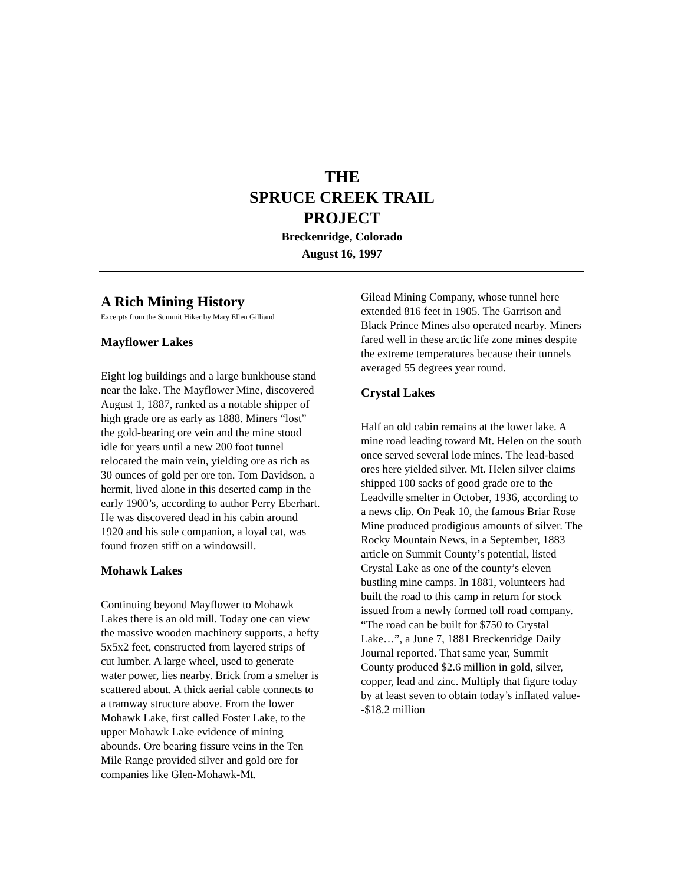THE
SPRUCE CREEK TRAIL
PROJECT
Breckenridge, Colorado
August 16, 1997
A Rich Mining History
Excerpts from the Summit Hiker by Mary Ellen Gilliand
Mayflower Lakes
Eight log buildings and a large bunkhouse stand near the lake. The Mayflower Mine, discovered August 1, 1887, ranked as a notable shipper of high grade ore as early as 1888. Miners “lost” the gold-bearing ore vein and the mine stood idle for years until a new 200 foot tunnel relocated the main vein, yielding ore as rich as 30 ounces of gold per ore ton. Tom Davidson, a hermit, lived alone in this deserted camp in the early 1900’s, according to author Perry Eberhart. He was discovered dead in his cabin around 1920 and his sole companion, a loyal cat, was found frozen stiff on a windowsill.
Mohawk Lakes
Continuing beyond Mayflower to Mohawk Lakes there is an old mill. Today one can view the massive wooden machinery supports, a hefty 5x5x2 feet, constructed from layered strips of cut lumber. A large wheel, used to generate water power, lies nearby. Brick from a smelter is scattered about. A thick aerial cable connects to a tramway structure above. From the lower Mohawk Lake, first called Foster Lake, to the upper Mohawk Lake evidence of mining abounds. Ore bearing fissure veins in the Ten Mile Range provided silver and gold ore for companies like Glen-Mohawk-Mt.
Gilead Mining Company, whose tunnel here extended 816 feet in 1905. The Garrison and Black Prince Mines also operated nearby. Miners fared well in these arctic life zone mines despite the extreme temperatures because their tunnels averaged 55 degrees year round.
Crystal Lakes
Half an old cabin remains at the lower lake. A mine road leading toward Mt. Helen on the south once served several lode mines. The lead-based ores here yielded silver. Mt. Helen silver claims shipped 100 sacks of good grade ore to the Leadville smelter in October, 1936, according to a news clip. On Peak 10, the famous Briar Rose Mine produced prodigious amounts of silver. The Rocky Mountain News, in a September, 1883 article on Summit County’s potential, listed Crystal Lake as one of the county’s eleven bustling mine camps. In 1881, volunteers had built the road to this camp in return for stock issued from a newly formed toll road company. “The road can be built for $750 to Crystal Lake…”, a June 7, 1881 Breckenridge Daily Journal reported. That same year, Summit County produced $2.6 million in gold, silver, copper, lead and zinc. Multiply that figure today by at least seven to obtain today’s inflated value--$18.2 million